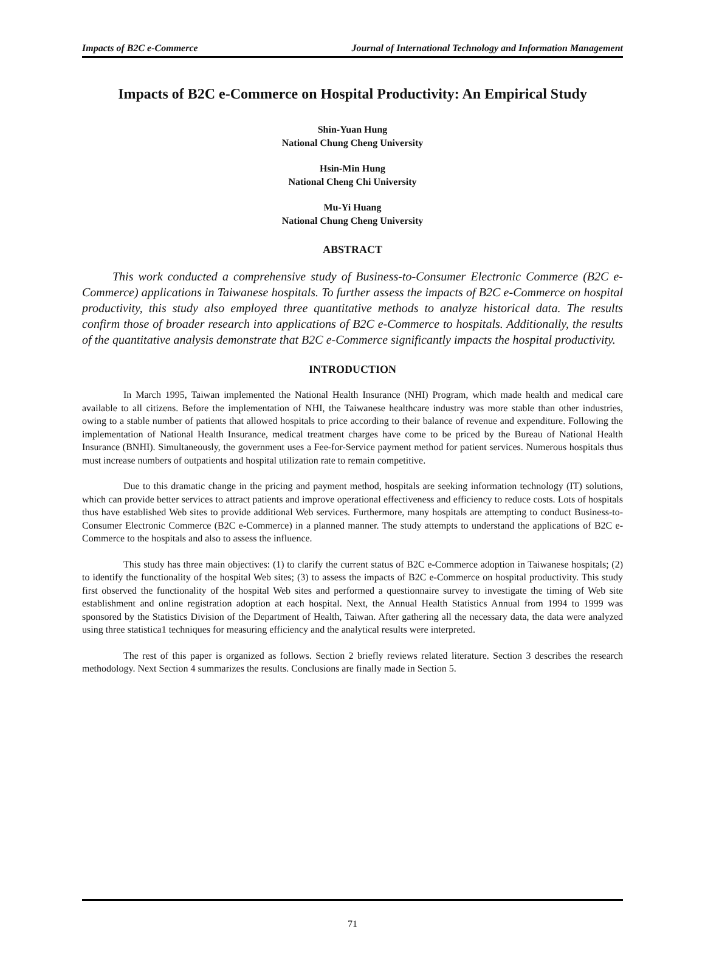Impacts of B2C e-Commerce Journal of International Technology and Information Management
Impacts of B2C e-Commerce on Hospital Productivity: An Empirical Study
Shin-Yuan Hung
National Chung Cheng University
Hsin-Min Hung
National Cheng Chi University
Mu-Yi Huang
National Chung Cheng University
ABSTRACT
This work conducted a comprehensive study of Business-to-Consumer Electronic Commerce (B2C e-Commerce) applications in Taiwanese hospitals. To further assess the impacts of B2C e-Commerce on hospital productivity, this study also employed three quantitative methods to analyze historical data. The results confirm those of broader research into applications of B2C e-Commerce to hospitals. Additionally, the results of the quantitative analysis demonstrate that B2C e-Commerce significantly impacts the hospital productivity.
INTRODUCTION
In March 1995, Taiwan implemented the National Health Insurance (NHI) Program, which made health and medical care available to all citizens. Before the implementation of NHI, the Taiwanese healthcare industry was more stable than other industries, owing to a stable number of patients that allowed hospitals to price according to their balance of revenue and expenditure. Following the implementation of National Health Insurance, medical treatment charges have come to be priced by the Bureau of National Health Insurance (BNHI). Simultaneously, the government uses a Fee-for-Service payment method for patient services. Numerous hospitals thus must increase numbers of outpatients and hospital utilization rate to remain competitive.
Due to this dramatic change in the pricing and payment method, hospitals are seeking information technology (IT) solutions, which can provide better services to attract patients and improve operational effectiveness and efficiency to reduce costs. Lots of hospitals thus have established Web sites to provide additional Web services. Furthermore, many hospitals are attempting to conduct Business-to-Consumer Electronic Commerce (B2C e-Commerce) in a planned manner. The study attempts to understand the applications of B2C e-Commerce to the hospitals and also to assess the influence.
This study has three main objectives: (1) to clarify the current status of B2C e-Commerce adoption in Taiwanese hospitals; (2) to identify the functionality of the hospital Web sites; (3) to assess the impacts of B2C e-Commerce on hospital productivity. This study first observed the functionality of the hospital Web sites and performed a questionnaire survey to investigate the timing of Web site establishment and online registration adoption at each hospital. Next, the Annual Health Statistics Annual from 1994 to 1999 was sponsored by the Statistics Division of the Department of Health, Taiwan. After gathering all the necessary data, the data were analyzed using three statistica1 techniques for measuring efficiency and the analytical results were interpreted.
The rest of this paper is organized as follows. Section 2 briefly reviews related literature. Section 3 describes the research methodology. Next Section 4 summarizes the results. Conclusions are finally made in Section 5.
71